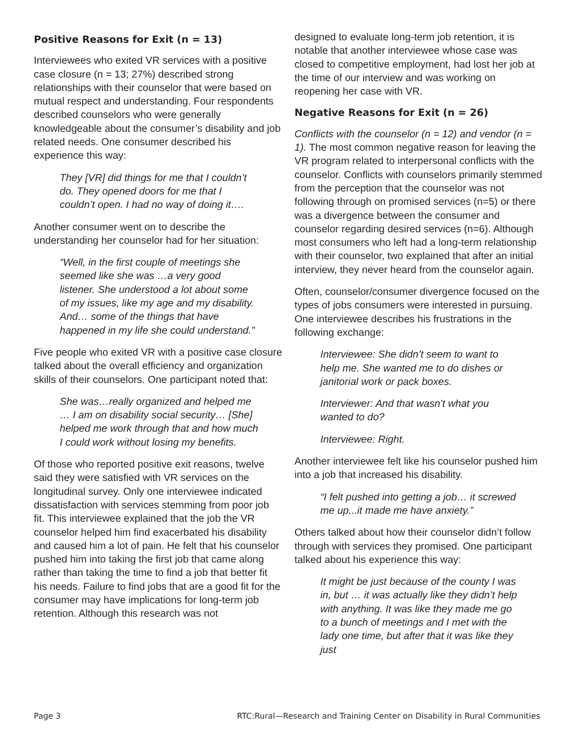Positive Reasons for Exit (n = 13)
Interviewees who exited VR services with a positive case closure (n = 13; 27%) described strong relationships with their counselor that were based on mutual respect and understanding. Four respondents described counselors who were generally knowledgeable about the consumer’s disability and job related needs. One consumer described his experience this way:
They [VR] did things for me that I couldn’t do. They opened doors for me that I couldn’t open. I had no way of doing it….
Another consumer went on to describe the understanding her counselor had for her situation:
“Well, in the first couple of meetings she seemed like she was …a very good listener. She understood a lot about some of my issues, like my age and my disability. And… some of the things that have happened in my life she could understand.”
Five people who exited VR with a positive case closure talked about the overall efficiency and organization skills of their counselors. One participant noted that:
She was…really organized and helped me … I am on disability social security… [She] helped me work through that and how much I could work without losing my benefits.
Of those who reported positive exit reasons, twelve said they were satisfied with VR services on the longitudinal survey. Only one interviewee indicated dissatisfaction with services stemming from poor job fit. This interviewee explained that the job the VR counselor helped him find exacerbated his disability and caused him a lot of pain. He felt that his counselor pushed him into taking the first job that came along rather than taking the time to find a job that better fit his needs. Failure to find jobs that are a good fit for the consumer may have implications for long-term job retention. Although this research was not
designed to evaluate long-term job retention, it is notable that another interviewee whose case was closed to competitive employment, had lost her job at the time of our interview and was working on reopening her case with VR.
Negative Reasons for Exit (n = 26)
Conflicts with the counselor (n = 12) and vendor (n = 1). The most common negative reason for leaving the VR program related to interpersonal conflicts with the counselor. Conflicts with counselors primarily stemmed from the perception that the counselor was not following through on promised services (n=5) or there was a divergence between the consumer and counselor regarding desired services (n=6). Although most consumers who left had a long-term relationship with their counselor, two explained that after an initial interview, they never heard from the counselor again.
Often, counselor/consumer divergence focused on the types of jobs consumers were interested in pursuing. One interviewee describes his frustrations in the following exchange:
Interviewee: She didn’t seem to want to help me. She wanted me to do dishes or janitorial work or pack boxes.
Interviewer: And that wasn’t what you wanted to do?
Interviewee: Right.
Another interviewee felt like his counselor pushed him into a job that increased his disability.
“I felt pushed into getting a job… it screwed me up...it made me have anxiety.”
Others talked about how their counselor didn’t follow through with services they promised. One participant talked about his experience this way:
It might be just because of the county I was in, but … it was actually like they didn’t help with anything. It was like they made me go to a bunch of meetings and I met with the lady one time, but after that it was like they just
Page 3 RTC:Rural—Research and Training Center on Disability in Rural Communities